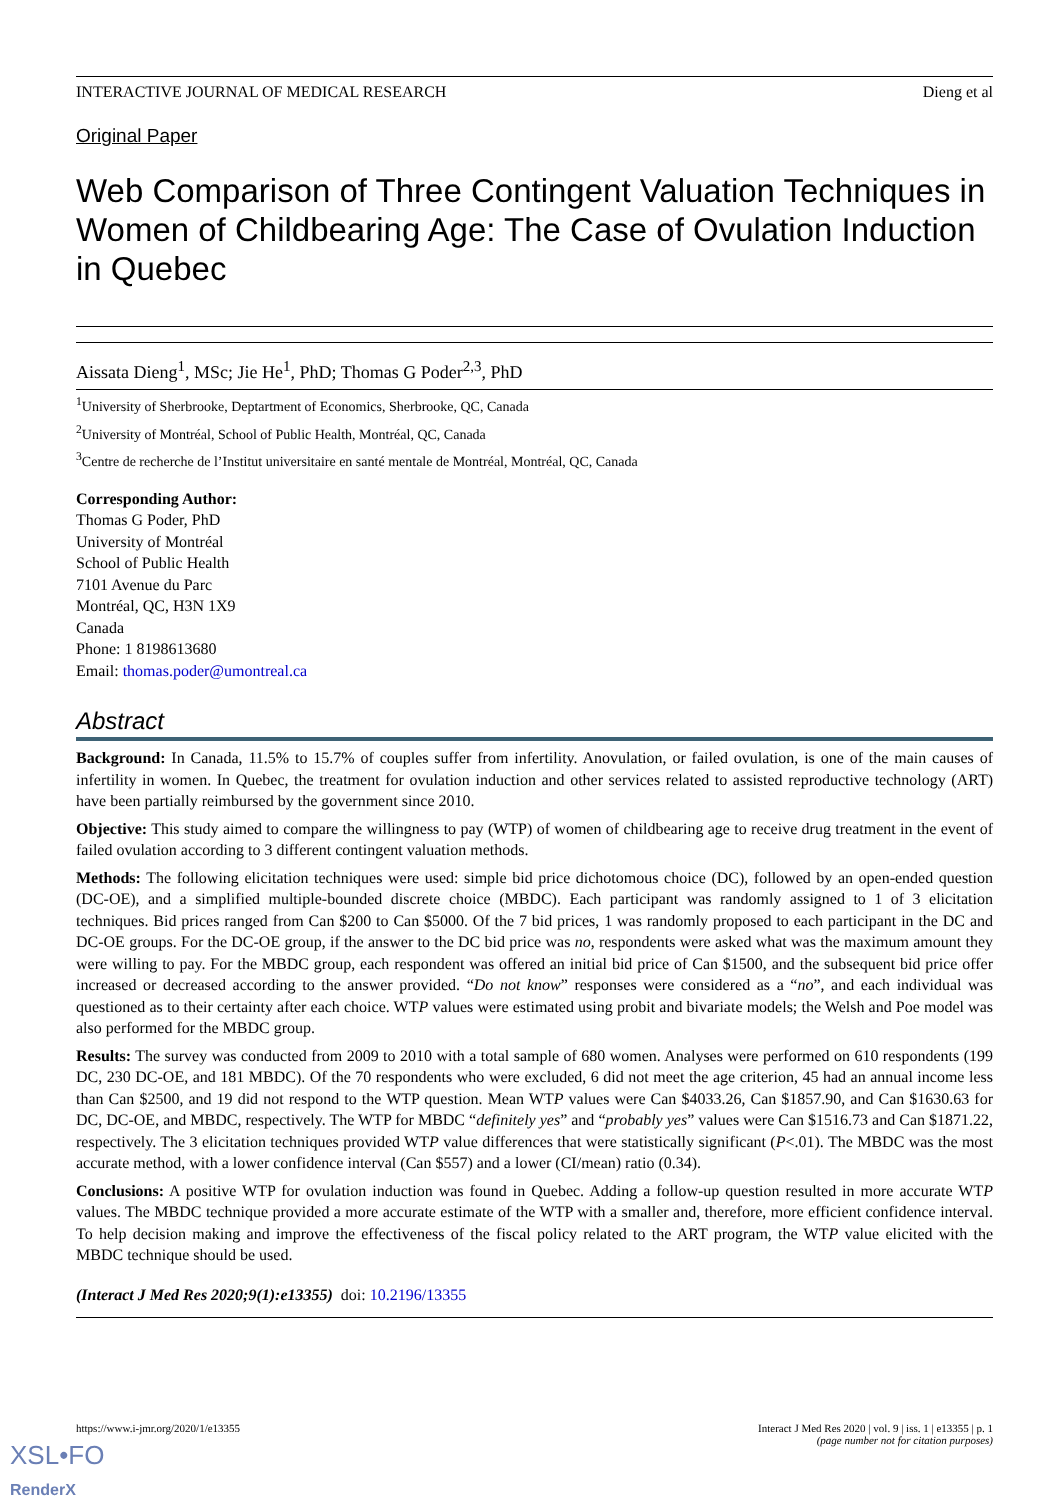INTERACTIVE JOURNAL OF MEDICAL RESEARCH Dieng et al
Original Paper
Web Comparison of Three Contingent Valuation Techniques in Women of Childbearing Age: The Case of Ovulation Induction in Quebec
Aissata Dieng<sup>1</sup>, MSc; Jie He<sup>1</sup>, PhD; Thomas G Poder<sup>2,3</sup>, PhD
<sup>1</sup> University of Sherbrooke, Deptartment of Economics, Sherbrooke, QC, Canada
<sup>2</sup> University of Montréal, School of Public Health, Montréal, QC, Canada
<sup>3</sup> Centre de recherche de l’Institut universitaire en santé mentale de Montréal, Montréal, QC, Canada
Corresponding Author:
Thomas G Poder, PhD
University of Montréal
School of Public Health
7101 Avenue du Parc
Montréal, QC, H3N 1X9
Canada
Phone: 1 8198613680
Email: thomas.poder@umontreal.ca
Abstract
Background: In Canada, 11.5% to 15.7% of couples suffer from infertility. Anovulation, or failed ovulation, is one of the main causes of infertility in women. In Quebec, the treatment for ovulation induction and other services related to assisted reproductive technology (ART) have been partially reimbursed by the government since 2010.
Objective: This study aimed to compare the willingness to pay (WTP) of women of childbearing age to receive drug treatment in the event of failed ovulation according to 3 different contingent valuation methods.
Methods: The following elicitation techniques were used: simple bid price dichotomous choice (DC), followed by an open-ended question (DC-OE), and a simplified multiple-bounded discrete choice (MBDC). Each participant was randomly assigned to 1 of 3 elicitation techniques. Bid prices ranged from Can $200 to Can $5000. Of the 7 bid prices, 1 was randomly proposed to each participant in the DC and DC-OE groups. For the DC-OE group, if the answer to the DC bid price was no, respondents were asked what was the maximum amount they were willing to pay. For the MBDC group, each respondent was offered an initial bid price of Can $1500, and the subsequent bid price offer increased or decreased according to the answer provided. “Do not know” responses were considered as a “no”, and each individual was questioned as to their certainty after each choice. WTP values were estimated using probit and bivariate models; the Welsh and Poe model was also performed for the MBDC group.
Results: The survey was conducted from 2009 to 2010 with a total sample of 680 women. Analyses were performed on 610 respondents (199 DC, 230 DC-OE, and 181 MBDC). Of the 70 respondents who were excluded, 6 did not meet the age criterion, 45 had an annual income less than Can $2500, and 19 did not respond to the WTP question. Mean WTP values were Can $4033.26, Can $1857.90, and Can $1630.63 for DC, DC-OE, and MBDC, respectively. The WTP for MBDC “definitely yes” and “probably yes” values were Can $1516.73 and Can $1871.22, respectively. The 3 elicitation techniques provided WTP value differences that were statistically significant (P<.01). The MBDC was the most accurate method, with a lower confidence interval (Can $557) and a lower (CI/mean) ratio (0.34).
Conclusions: A positive WTP for ovulation induction was found in Quebec. Adding a follow-up question resulted in more accurate WTP values. The MBDC technique provided a more accurate estimate of the WTP with a smaller and, therefore, more efficient confidence interval. To help decision making and improve the effectiveness of the fiscal policy related to the ART program, the WTP value elicited with the MBDC technique should be used.
(Interact J Med Res 2020;9(1):e13355) doi: 10.2196/13355
https://www.i-jmr.org/2020/1/e13355 Interact J Med Res 2020 | vol. 9 | iss. 1 | e13355 | p. 1
(page number not for citation purposes)
XSL•FO
RenderX